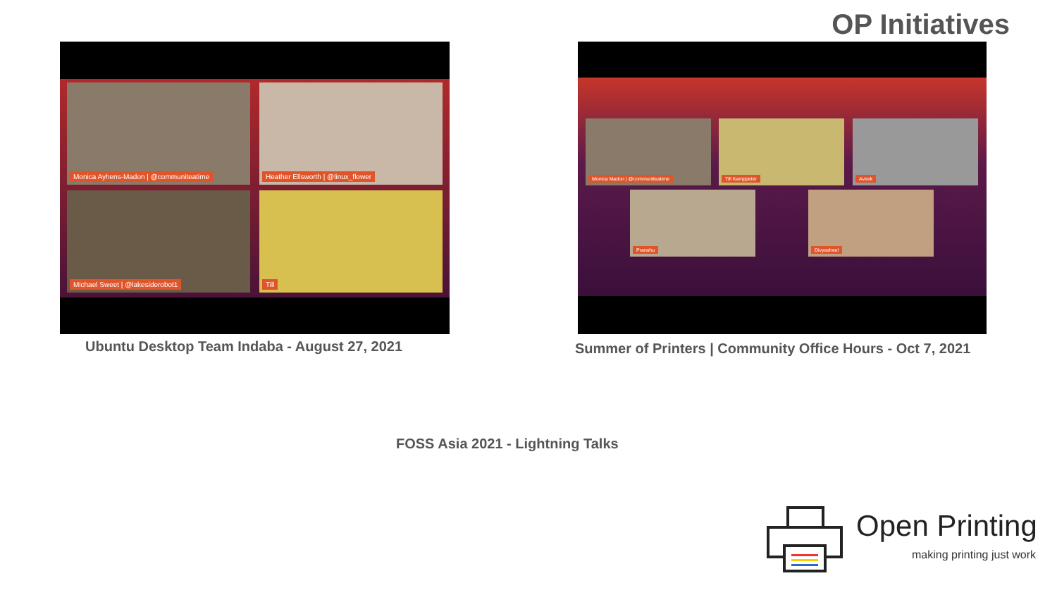OP Initiatives
Monica Ayhens-Madon | @communiteatime
Heather Ellsworth | @linux_flower
Michael Sweet | @lakesiderobot1
Till
Ubuntu Desktop Team Indaba - August 27, 2021
Monica Madon | @communiteatime
Till Kamppeter Aveek
Pranshu Divyasheel
Summer of Printers | Community Office Hours - Oct 7, 2021
FOSS Asia 2021 - Lightning Talks
Open Printing
making printing just work